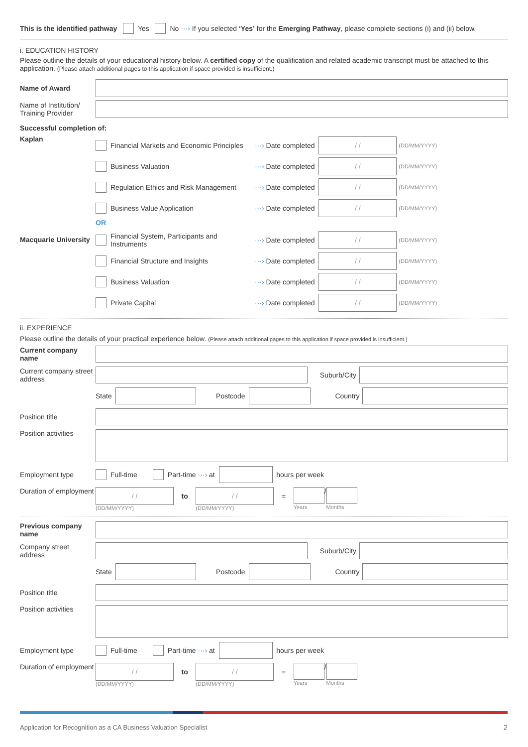This is the identified pathway Yes No ···› If you selected ‘Yes’ for the Emerging Pathway, please complete sections (i) and (ii) below.
i. EDUCATION HISTORY
Please outline the details of your educational history below. A certified copy of the qualification and related academic transcript must be attached to this application. (Please attach additional pages to this application if space provided is insufficient.)
Name of Award
Name of Institution/ Training Provider
Successful completion of:
Kaplan
Financial Markets and Economic Principles ···› Date completed / / (DD/MM/YYYY)
Business Valuation ···› Date completed / / (DD/MM/YYYY)
Regulation Ethics and Risk Management ···› Date completed / / (DD/MM/YYYY)
Business Value Application ···› Date completed / / (DD/MM/YYYY)
OR
Macquarie University
Financial System, Participants and Instruments ···› Date completed / / (DD/MM/YYYY)
Financial Structure and Insights ···› Date completed / / (DD/MM/YYYY)
Business Valuation ···› Date completed / / (DD/MM/YYYY)
Private Capital ···› Date completed / / (DD/MM/YYYY)
ii. EXPERIENCE
Please outline the details of your practical experience below. (Please attach additional pages to this application if space provided is insufficient.)
Current company name
Current company street address
Suburb/City
State
Postcode Country
Position title
Position activities
Employment type Full-time Part-time ···› at
hours per week
Duration of employment
/ /
(DD/MM/YYYY)
to
/ /
(DD/MM/YYYY)
=
Years
/
Months
Previous company name
Company street address
Suburb/City
State
Postcode Country
Position title
Position activities
Employment type Full-time Part-time ···› at
hours per week
Duration of employment
/ /
(DD/MM/YYYY)
to
/ /
(DD/MM/YYYY)
=
Years
/
Months
Application for Recognition as a CA Business Valuation Specialist 2